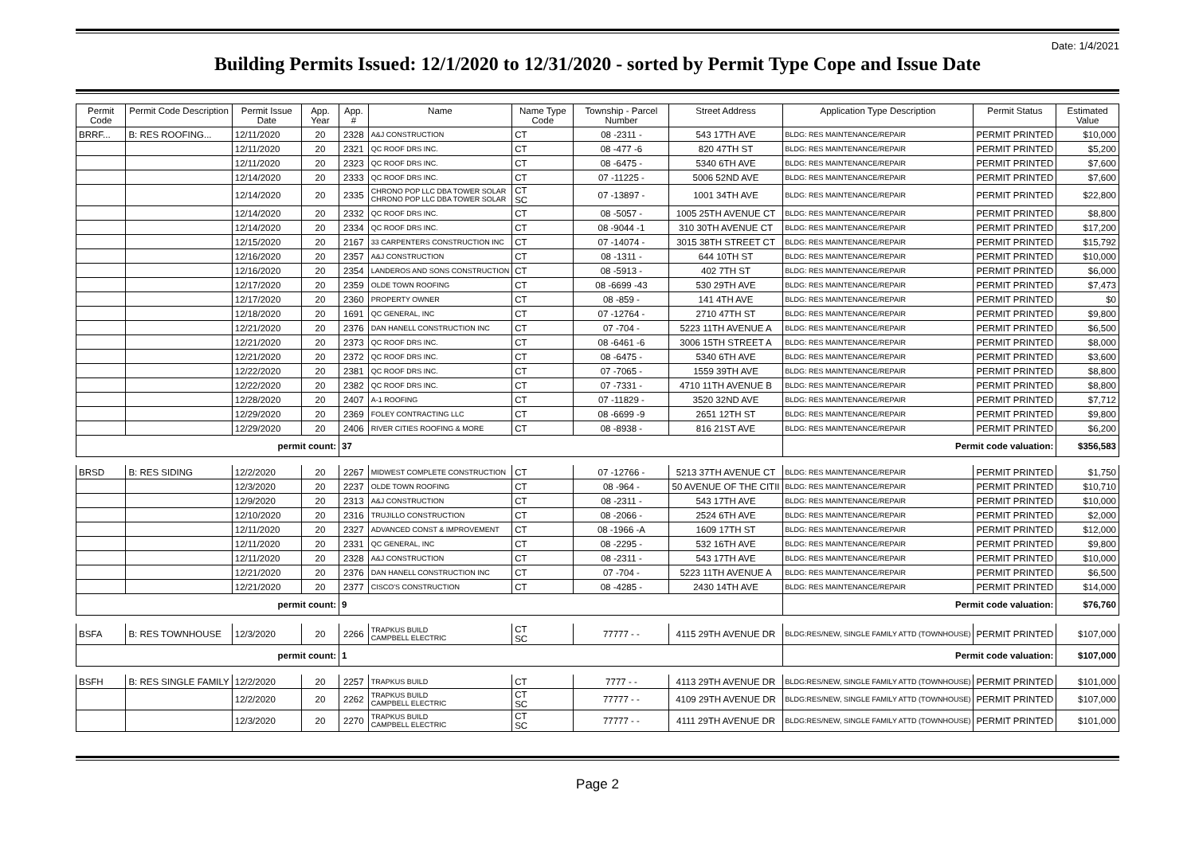Date: 1/4/2021
Building Permits Issued: 12/1/2020 to 12/31/2020 - sorted by Permit Type Cope and Issue Date
| Permit Code | Permit Code Description | Permit Issue Date | App. Year | App. # | Name | Name Type Code | Township - Parcel Number | Street Address | Application Type Description | Permit Status | Estimated Value |
| --- | --- | --- | --- | --- | --- | --- | --- | --- | --- | --- | --- |
| BRRF... | B: RES ROOFING... | 12/11/2020 | 20 | 2328 | A&J CONSTRUCTION | CT | 08 -2311 - | 543 17TH AVE | BLDG: RES MAINTENANCE/REPAIR | PERMIT PRINTED | $10,000 |
| | | 12/11/2020 | 20 | 2321 | QC ROOF DRS INC. | CT | 08 -477 -6 | 820 47TH ST | BLDG: RES MAINTENANCE/REPAIR | PERMIT PRINTED | $5,200 |
| | | 12/11/2020 | 20 | 2323 | QC ROOF DRS INC. | CT | 08 -6475 - | 5340 6TH AVE | BLDG: RES MAINTENANCE/REPAIR | PERMIT PRINTED | $7,600 |
| | | 12/14/2020 | 20 | 2333 | QC ROOF DRS INC. | CT | 07 -11225 - | 5006 52ND AVE | BLDG: RES MAINTENANCE/REPAIR | PERMIT PRINTED | $7,600 |
| | | 12/14/2020 | 20 | 2335 | CHRONO POP LLC DBA TOWER SOLAR CHRONO POP LLC DBA TOWER SOLAR | CT SC | 07 -13897 - | 1001 34TH AVE | BLDG: RES MAINTENANCE/REPAIR | PERMIT PRINTED | $22,800 |
| | | 12/14/2020 | 20 | 2332 | QC ROOF DRS INC. | CT | 08 -5057 - | 1005 25TH AVENUE CT | BLDG: RES MAINTENANCE/REPAIR | PERMIT PRINTED | $8,800 |
| | | 12/14/2020 | 20 | 2334 | QC ROOF DRS INC. | CT | 08 -9044 -1 | 310 30TH AVENUE CT | BLDG: RES MAINTENANCE/REPAIR | PERMIT PRINTED | $17,200 |
| | | 12/15/2020 | 20 | 2167 | 33 CARPENTERS CONSTRUCTION INC | CT | 07 -14074 - | 3015 38TH STREET CT | BLDG: RES MAINTENANCE/REPAIR | PERMIT PRINTED | $15,792 |
| | | 12/16/2020 | 20 | 2357 | A&J CONSTRUCTION | CT | 08 -1311 - | 644 10TH ST | BLDG: RES MAINTENANCE/REPAIR | PERMIT PRINTED | $10,000 |
| | | 12/16/2020 | 20 | 2354 | LANDEROS AND SONS CONSTRUCTION | CT | 08 -5913 - | 402 7TH ST | BLDG: RES MAINTENANCE/REPAIR | PERMIT PRINTED | $6,000 |
| | | 12/17/2020 | 20 | 2359 | OLDE TOWN ROOFING | CT | 08 -6699 -43 | 530 29TH AVE | BLDG: RES MAINTENANCE/REPAIR | PERMIT PRINTED | $7,473 |
| | | 12/17/2020 | 20 | 2360 | PROPERTY OWNER | CT | 08 -859 - | 141 4TH AVE | BLDG: RES MAINTENANCE/REPAIR | PERMIT PRINTED | $0 |
| | | 12/18/2020 | 20 | 1691 | QC GENERAL, INC | CT | 07 -12764 - | 2710 47TH ST | BLDG: RES MAINTENANCE/REPAIR | PERMIT PRINTED | $9,800 |
| | | 12/21/2020 | 20 | 2376 | DAN HANELL CONSTRUCTION INC | CT | 07 -704 - | 5223 11TH AVENUE A | BLDG: RES MAINTENANCE/REPAIR | PERMIT PRINTED | $6,500 |
| | | 12/21/2020 | 20 | 2373 | QC ROOF DRS INC. | CT | 08 -6461 -6 | 3006 15TH STREET A | BLDG: RES MAINTENANCE/REPAIR | PERMIT PRINTED | $8,000 |
| | | 12/21/2020 | 20 | 2372 | QC ROOF DRS INC. | CT | 08 -6475 - | 5340 6TH AVE | BLDG: RES MAINTENANCE/REPAIR | PERMIT PRINTED | $3,600 |
| | | 12/22/2020 | 20 | 2381 | QC ROOF DRS INC. | CT | 07 -7065 - | 1559 39TH AVE | BLDG: RES MAINTENANCE/REPAIR | PERMIT PRINTED | $8,800 |
| | | 12/22/2020 | 20 | 2382 | QC ROOF DRS INC. | CT | 07 -7331 - | 4710 11TH AVENUE B | BLDG: RES MAINTENANCE/REPAIR | PERMIT PRINTED | $8,800 |
| | | 12/28/2020 | 20 | 2407 | A-1 ROOFING | CT | 07 -11829 - | 3520 32ND AVE | BLDG: RES MAINTENANCE/REPAIR | PERMIT PRINTED | $7,712 |
| | | 12/29/2020 | 20 | 2369 | FOLEY CONTRACTING LLC | CT | 08 -6699 -9 | 2651 12TH ST | BLDG: RES MAINTENANCE/REPAIR | PERMIT PRINTED | $9,800 |
| | | 12/29/2020 | 20 | 2406 | RIVER CITIES ROOFING & MORE | CT | 08 -8938 - | 816 21ST AVE | BLDG: RES MAINTENANCE/REPAIR | PERMIT PRINTED | $6,200 |
| permit count: | | | | 37 | | | | | Permit code valuation: | | $356,583 |
| BRSD | B: RES SIDING | 12/2/2020 | 20 | 2267 | MIDWEST COMPLETE CONSTRUCTION | CT | 07 -12766 - | 5213 37TH AVENUE CT | BLDG: RES MAINTENANCE/REPAIR | PERMIT PRINTED | $1,750 |
| | | 12/3/2020 | 20 | 2237 | OLDE TOWN ROOFING | CT | 08 -964 - | 50 AVENUE OF THE CITII | BLDG: RES MAINTENANCE/REPAIR | PERMIT PRINTED | $10,710 |
| | | 12/9/2020 | 20 | 2313 | A&J CONSTRUCTION | CT | 08 -2311 - | 543 17TH AVE | BLDG: RES MAINTENANCE/REPAIR | PERMIT PRINTED | $10,000 |
| | | 12/10/2020 | 20 | 2316 | TRUJILLO CONSTRUCTION | CT | 08 -2066 - | 2524 6TH AVE | BLDG: RES MAINTENANCE/REPAIR | PERMIT PRINTED | $2,000 |
| | | 12/11/2020 | 20 | 2327 | ADVANCED CONST & IMPROVEMENT | CT | 08 -1966 -A | 1609 17TH ST | BLDG: RES MAINTENANCE/REPAIR | PERMIT PRINTED | $12,000 |
| | | 12/11/2020 | 20 | 2331 | QC GENERAL, INC | CT | 08 -2295 - | 532 16TH AVE | BLDG: RES MAINTENANCE/REPAIR | PERMIT PRINTED | $9,800 |
| | | 12/11/2020 | 20 | 2328 | A&J CONSTRUCTION | CT | 08 -2311 - | 543 17TH AVE | BLDG: RES MAINTENANCE/REPAIR | PERMIT PRINTED | $10,000 |
| | | 12/21/2020 | 20 | 2376 | DAN HANELL CONSTRUCTION INC | CT | 07 -704 - | 5223 11TH AVENUE A | BLDG: RES MAINTENANCE/REPAIR | PERMIT PRINTED | $6,500 |
| | | 12/21/2020 | 20 | 2377 | CISCO'S CONSTRUCTION | CT | 08 -4285 - | 2430 14TH AVE | BLDG: RES MAINTENANCE/REPAIR | PERMIT PRINTED | $14,000 |
| permit count: | | | | 9 | | | | | Permit code valuation: | | $76,760 |
| BSFA | B: RES TOWNHOUSE | 12/3/2020 | 20 | 2266 | TRAPKUS BUILD CAMPBELL ELECTRIC | CT SC | 77777 - - | 4115 29TH AVENUE DR | BLDG:RES/NEW, SINGLE FAMILY ATTD (TOWNHOUSE) | PERMIT PRINTED | $107,000 |
| permit count: | | | | 1 | | | | | Permit code valuation: | | $107,000 |
| BSFH | B: RES SINGLE FAMILY | 12/2/2020 | 20 | 2257 | TRAPKUS BUILD | CT | 7777 - - | 4113 29TH AVENUE DR | BLDG:RES/NEW, SINGLE FAMILY ATTD (TOWNHOUSE) | PERMIT PRINTED | $101,000 |
| | | 12/2/2020 | 20 | 2262 | TRAPKUS BUILD CAMPBELL ELECTRIC | CT SC | 77777 - - | 4109 29TH AVENUE DR | BLDG:RES/NEW, SINGLE FAMILY ATTD (TOWNHOUSE) | PERMIT PRINTED | $107,000 |
| | | 12/3/2020 | 20 | 2270 | TRAPKUS BUILD CAMPBELL ELECTRIC | CT SC | 77777 - - | 4111 29TH AVENUE DR | BLDG:RES/NEW, SINGLE FAMILY ATTD (TOWNHOUSE) | PERMIT PRINTED | $101,000 |
Page 2